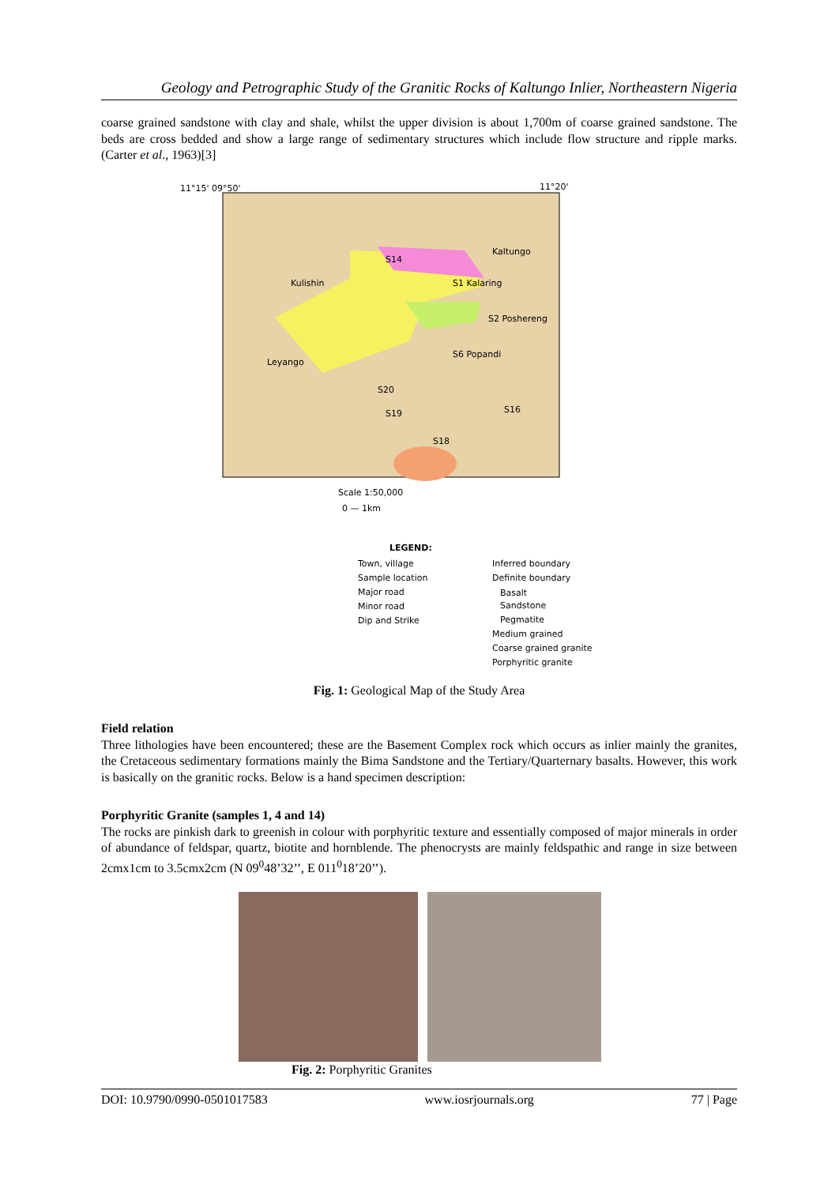Geology and Petrographic Study of the Granitic Rocks of Kaltungo Inlier, Northeastern Nigeria
coarse grained sandstone with clay and shale, whilst the upper division is about 1,700m of coarse grained sandstone. The beds are cross bedded and show a large range of sedimentary structures which include flow structure and ripple marks. (Carter et al., 1963)[3]
11°15' 09°50'
11°20'
Kaltungo
S14
S1 Kalaring
Kulishin
S2 Poshereng
Leyango
S6 Popandi
S20
S19
S16
S18
Scale 1:50,000
0 — 1km
LEGEND:
Town, village
Sample location
Major road
Minor road
Dip and Strike
Inferred boundary
Definite boundary
Basalt
Sandstone
Pegmatite
Medium grained
Coarse grained granite
Porphyritic granite
Fig. 1: Geological Map of the Study Area
Field relation
Three lithologies have been encountered; these are the Basement Complex rock which occurs as inlier mainly the granites, the Cretaceous sedimentary formations mainly the Bima Sandstone and the Tertiary/Quarternary basalts. However, this work is basically on the granitic rocks. Below is a hand specimen description:
Porphyritic Granite (samples 1, 4 and 14)
The rocks are pinkish dark to greenish in colour with porphyritic texture and essentially composed of major minerals in order of abundance of feldspar, quartz, biotite and hornblende. The phenocrysts are mainly feldspathic and range in size between 2cmx1cm to 3.5cmx2cm (N 09<sup>0</sup>48’32’’, E 011<sup>0</sup>18’20’’).
Fig. 2: Porphyritic Granites
DOI: 10.9790/0990-0501017583 www.iosrjournals.org 77 | Page